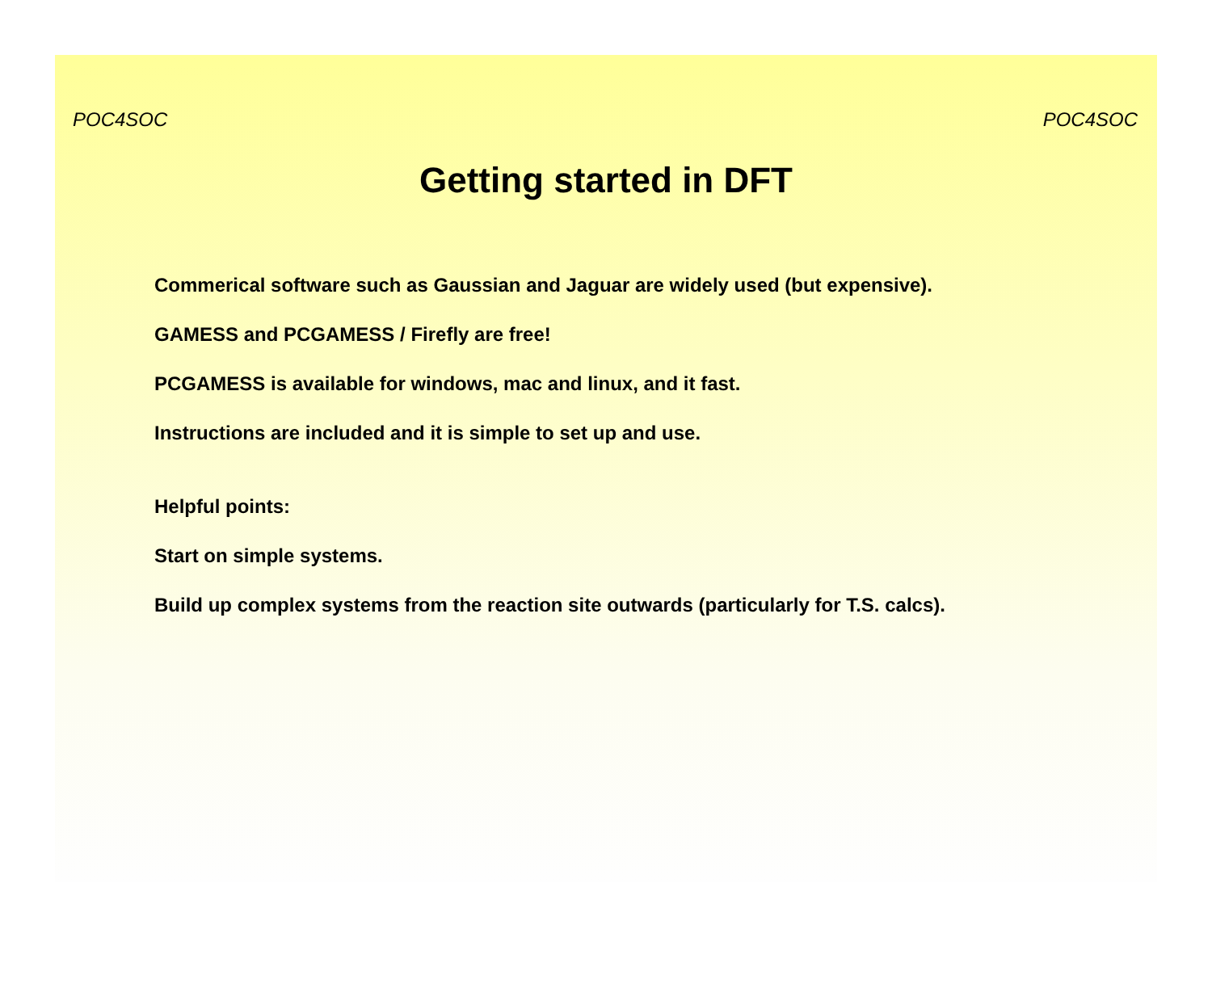POC4SOC POC4SOC
Getting started in DFT
Commerical software such as Gaussian and Jaguar are widely used (but expensive).
GAMESS and PCGAMESS / Firefly are free!
PCGAMESS is available for windows, mac and linux, and it fast.
Instructions are included and it is simple to set up and use.
Helpful points:
Start on simple systems.
Build up complex systems from the reaction site outwards (particularly for T.S. calcs).